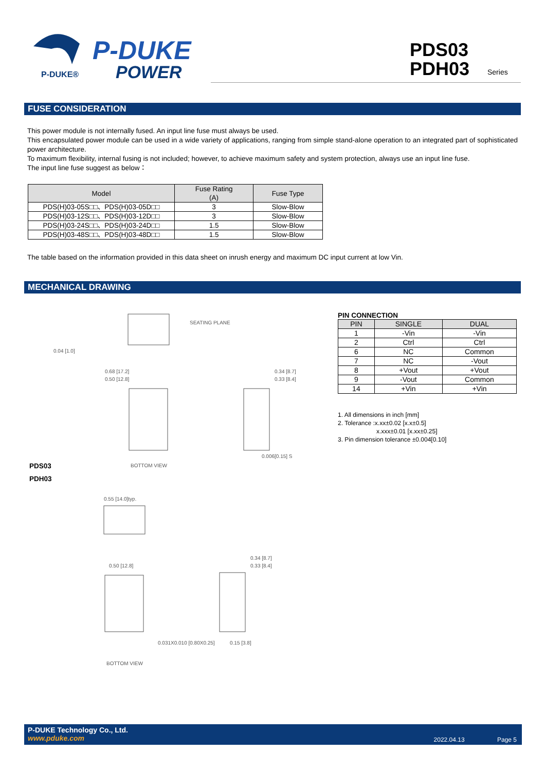P-DUKE®
P-DUKE
POWER
PDS03
PDH03
Series
FUSE CONSIDERATION
This power module is not internally fused. An input line fuse must always be used.
This encapsulated power module can be used in a wide variety of applications, ranging from simple stand-alone operation to an integrated part of sophisticated power architecture.
To maximum flexibility, internal fusing is not included; however, to achieve maximum safety and system protection, always use an input line fuse.
The input line fuse suggest as below：
| Model | Fuse Rating (A) | Fuse Type |
| --- | --- | --- |
| PDS(H)03-05S□□、PDS(H)03-05D□□ | 3 | Slow-Blow |
| PDS(H)03-12S□□、PDS(H)03-12D□□ | 3 | Slow-Blow |
| PDS(H)03-24S□□、PDS(H)03-24D□□ | 1.5 | Slow-Blow |
| PDS(H)03-48S□□、PDS(H)03-48D□□ | 1.5 | Slow-Blow |
The table based on the information provided in this data sheet on inrush energy and maximum DC input current at low Vin.
MECHANICAL DRAWING
PDS03
SEATING PLANE
0.04 [1.0]
0.68 [17.2]
0.50 [12.8]
0.34 [8.7]
0.33 [8.4]
BOTTOM VIEW
0.006[0.15] S
PDH03
0.55 [14.0]typ.
0.50 [12.8]
0.34 [8.7]
0.33 [8.4]
0.031X0.010 [0.80X0.25]
0.15 [3.8]
BOTTOM VIEW
PIN CONNECTION
| PIN | SINGLE | DUAL |
| --- | --- | --- |
| 1 | -Vin | -Vin |
| 2 | Ctrl | Ctrl |
| 6 | NC | Common |
| 7 | NC | -Vout |
| 8 | +Vout | +Vout |
| 9 | -Vout | Common |
| 14 | +Vin | +Vin |
1. All dimensions in inch [mm]
2. Tolerance :x.xx±0.02 [x.x±0.5]
x.xxx±0.01 [x.xx±0.25]
3. Pin dimension tolerance ±0.004[0.10]
P-DUKE Technology Co., Ltd.
www.pduke.com
2022.04.13 Page 5